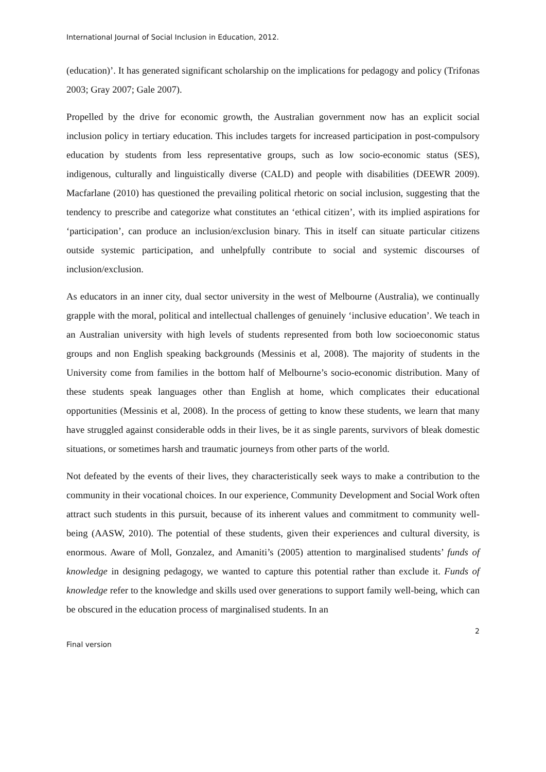International Journal of Social Inclusion in Education, 2012.
(education)’. It has generated significant scholarship on the implications for pedagogy and policy (Trifonas 2003; Gray 2007; Gale 2007).
Propelled by the drive for economic growth, the Australian government now has an explicit social inclusion policy in tertiary education. This includes targets for increased participation in post-compulsory education by students from less representative groups, such as low socio-economic status (SES), indigenous, culturally and linguistically diverse (CALD) and people with disabilities (DEEWR 2009). Macfarlane (2010) has questioned the prevailing political rhetoric on social inclusion, suggesting that the tendency to prescribe and categorize what constitutes an ‘ethical citizen’, with its implied aspirations for ‘participation’, can produce an inclusion/exclusion binary. This in itself can situate particular citizens outside systemic participation, and unhelpfully contribute to social and systemic discourses of inclusion/exclusion.
As educators in an inner city, dual sector university in the west of Melbourne (Australia), we continually grapple with the moral, political and intellectual challenges of genuinely ‘inclusive education’. We teach in an Australian university with high levels of students represented from both low socioeconomic status groups and non English speaking backgrounds (Messinis et al, 2008). The majority of students in the University come from families in the bottom half of Melbourne’s socio-economic distribution. Many of these students speak languages other than English at home, which complicates their educational opportunities (Messinis et al, 2008). In the process of getting to know these students, we learn that many have struggled against considerable odds in their lives, be it as single parents, survivors of bleak domestic situations, or sometimes harsh and traumatic journeys from other parts of the world.
Not defeated by the events of their lives, they characteristically seek ways to make a contribution to the community in their vocational choices. In our experience, Community Development and Social Work often attract such students in this pursuit, because of its inherent values and commitment to community well-being (AASW, 2010). The potential of these students, given their experiences and cultural diversity, is enormous. Aware of Moll, Gonzalez, and Amaniti’s (2005) attention to marginalised students’ funds of knowledge in designing pedagogy, we wanted to capture this potential rather than exclude it. Funds of knowledge refer to the knowledge and skills used over generations to support family well-being, which can be obscured in the education process of marginalised students. In an
2
Final version